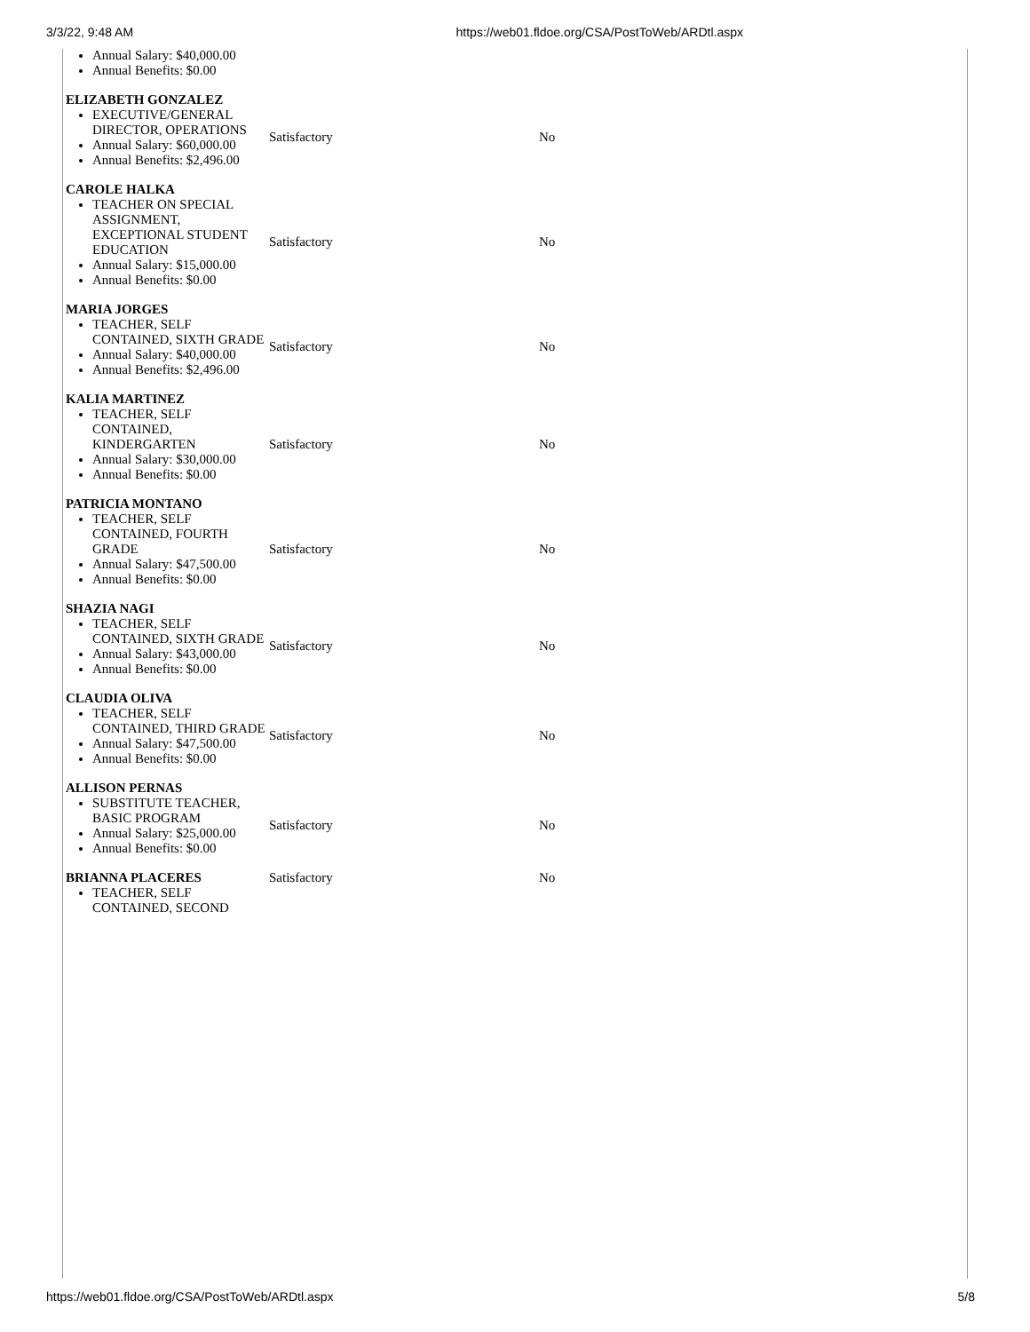3/3/22, 9:48 AM https://web01.fldoe.org/CSA/PostToWeb/ARDtl.aspx
| Annual Salary: $40,000.00 Annual Benefits: $0.00 | | |
| ELIZABETH GONZALEZ EXECUTIVE/GENERAL DIRECTOR, OPERATIONS Annual Salary: $60,000.00 Annual Benefits: $2,496.00 | Satisfactory | No |
| CAROLE HALKA TEACHER ON SPECIAL ASSIGNMENT, EXCEPTIONAL STUDENT EDUCATION Annual Salary: $15,000.00 Annual Benefits: $0.00 | Satisfactory | No |
| MARIA JORGES TEACHER, SELF CONTAINED, SIXTH GRADE Annual Salary: $40,000.00 Annual Benefits: $2,496.00 | Satisfactory | No |
| KALIA MARTINEZ TEACHER, SELF CONTAINED, KINDERGARTEN Annual Salary: $30,000.00 Annual Benefits: $0.00 | Satisfactory | No |
| PATRICIA MONTANO TEACHER, SELF CONTAINED, FOURTH GRADE Annual Salary: $47,500.00 Annual Benefits: $0.00 | Satisfactory | No |
| SHAZIA NAGI TEACHER, SELF CONTAINED, SIXTH GRADE Annual Salary: $43,000.00 Annual Benefits: $0.00 | Satisfactory | No |
| CLAUDIA OLIVA TEACHER, SELF CONTAINED, THIRD GRADE Annual Salary: $47,500.00 Annual Benefits: $0.00 | Satisfactory | No |
| ALLISON PERNAS SUBSTITUTE TEACHER, BASIC PROGRAM Annual Salary: $25,000.00 Annual Benefits: $0.00 | Satisfactory | No |
| BRIANNA PLACERES TEACHER, SELF CONTAINED, SECOND | Satisfactory | No |
https://web01.fldoe.org/CSA/PostToWeb/ARDtl.aspx 5/8